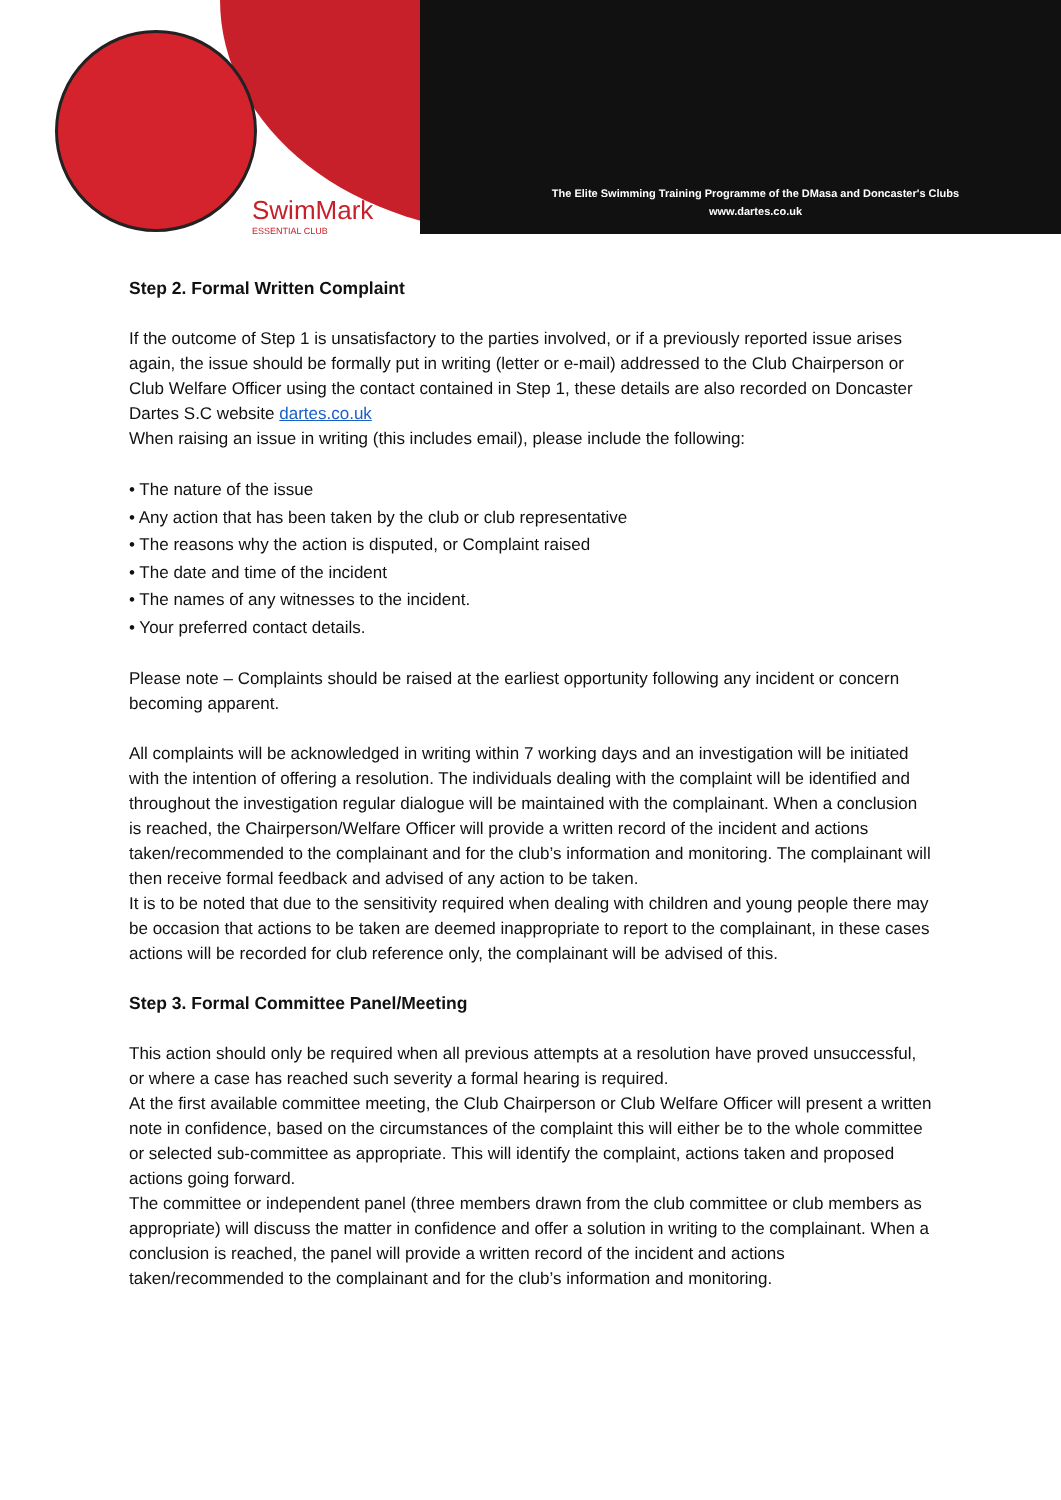SwimMark
ESSENTIAL CLUB
The Elite Swimming Training Programme of the DMasa and Doncaster's Clubs
www.dartes.co.uk
Step 2. Formal Written Complaint
If the outcome of Step 1 is unsatisfactory to the parties involved, or if a previously reported issue arises again, the issue should be formally put in writing (letter or e-mail) addressed to the Club Chairperson or Club Welfare Officer using the contact contained in Step 1, these details are also recorded on Doncaster Dartes S.C website dartes.co.uk
When raising an issue in writing (this includes email), please include the following:
• The nature of the issue
• Any action that has been taken by the club or club representative
• The reasons why the action is disputed, or Complaint raised
• The date and time of the incident
• The names of any witnesses to the incident.
• Your preferred contact details.
Please note – Complaints should be raised at the earliest opportunity following any incident or concern becoming apparent.
All complaints will be acknowledged in writing within 7 working days and an investigation will be initiated with the intention of offering a resolution. The individuals dealing with the complaint will be identified and throughout the investigation regular dialogue will be maintained with the complainant. When a conclusion is reached, the Chairperson/Welfare Officer will provide a written record of the incident and actions taken/recommended to the complainant and for the club’s information and monitoring. The complainant will then receive formal feedback and advised of any action to be taken.
It is to be noted that due to the sensitivity required when dealing with children and young people there may be occasion that actions to be taken are deemed inappropriate to report to the complainant, in these cases actions will be recorded for club reference only, the complainant will be advised of this.
Step 3. Formal Committee Panel/Meeting
This action should only be required when all previous attempts at a resolution have proved unsuccessful, or where a case has reached such severity a formal hearing is required.
At the first available committee meeting, the Club Chairperson or Club Welfare Officer will present a written note in confidence, based on the circumstances of the complaint this will either be to the whole committee or selected sub-committee as appropriate. This will identify the complaint, actions taken and proposed actions going forward.
The committee or independent panel (three members drawn from the club committee or club members as appropriate) will discuss the matter in confidence and offer a solution in writing to the complainant. When a conclusion is reached, the panel will provide a written record of the incident and actions taken/recommended to the complainant and for the club’s information and monitoring.